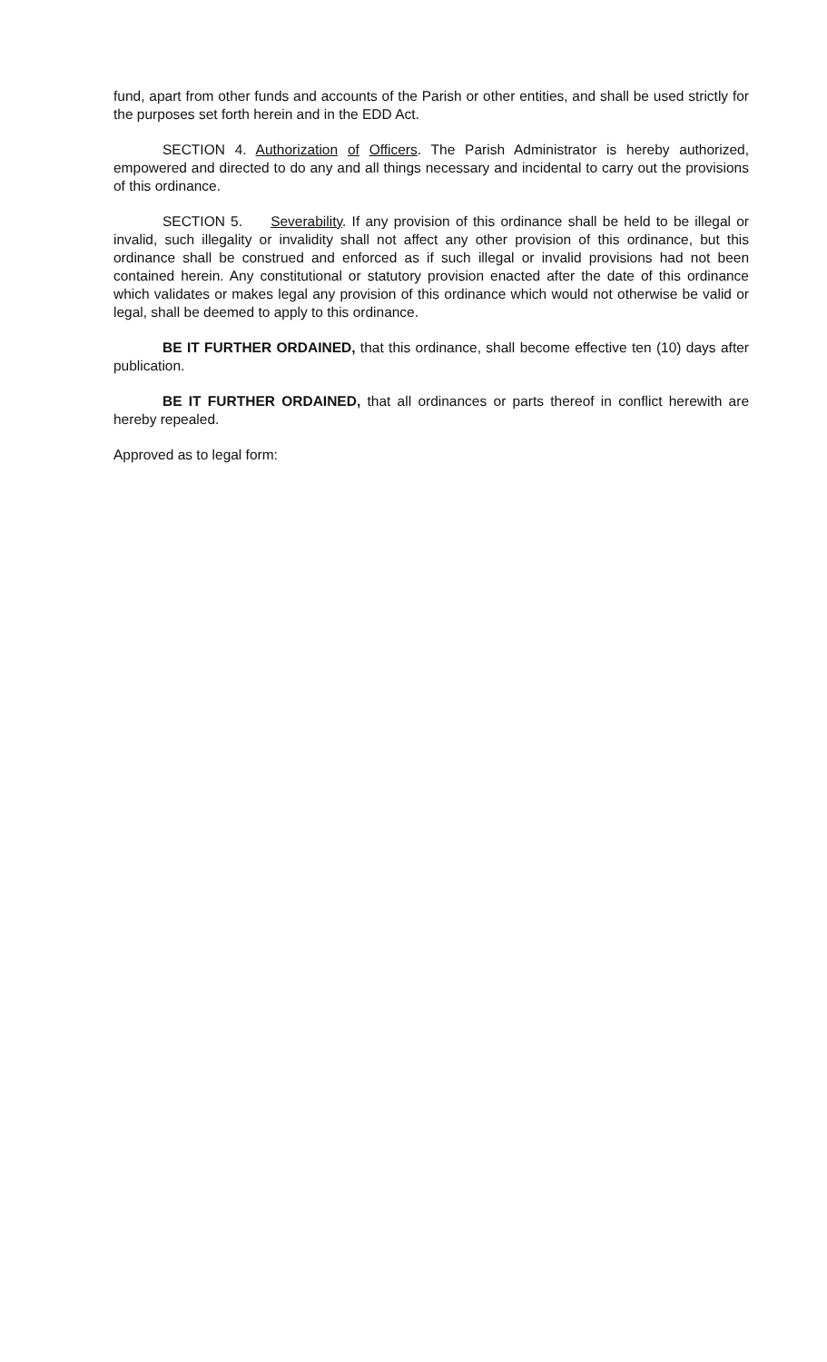fund, apart from other funds and accounts of the Parish or other entities, and shall be used strictly for the purposes set forth herein and in the EDD Act.
SECTION 4. Authorization of Officers. The Parish Administrator is hereby authorized, empowered and directed to do any and all things necessary and incidental to carry out the provisions of this ordinance.
SECTION 5. Severability. If any provision of this ordinance shall be held to be illegal or invalid, such illegality or invalidity shall not affect any other provision of this ordinance, but this ordinance shall be construed and enforced as if such illegal or invalid provisions had not been contained herein. Any constitutional or statutory provision enacted after the date of this ordinance which validates or makes legal any provision of this ordinance which would not otherwise be valid or legal, shall be deemed to apply to this ordinance.
BE IT FURTHER ORDAINED, that this ordinance, shall become effective ten (10) days after publication.
BE IT FURTHER ORDAINED, that all ordinances or parts thereof in conflict herewith are hereby repealed.
Approved as to legal form: